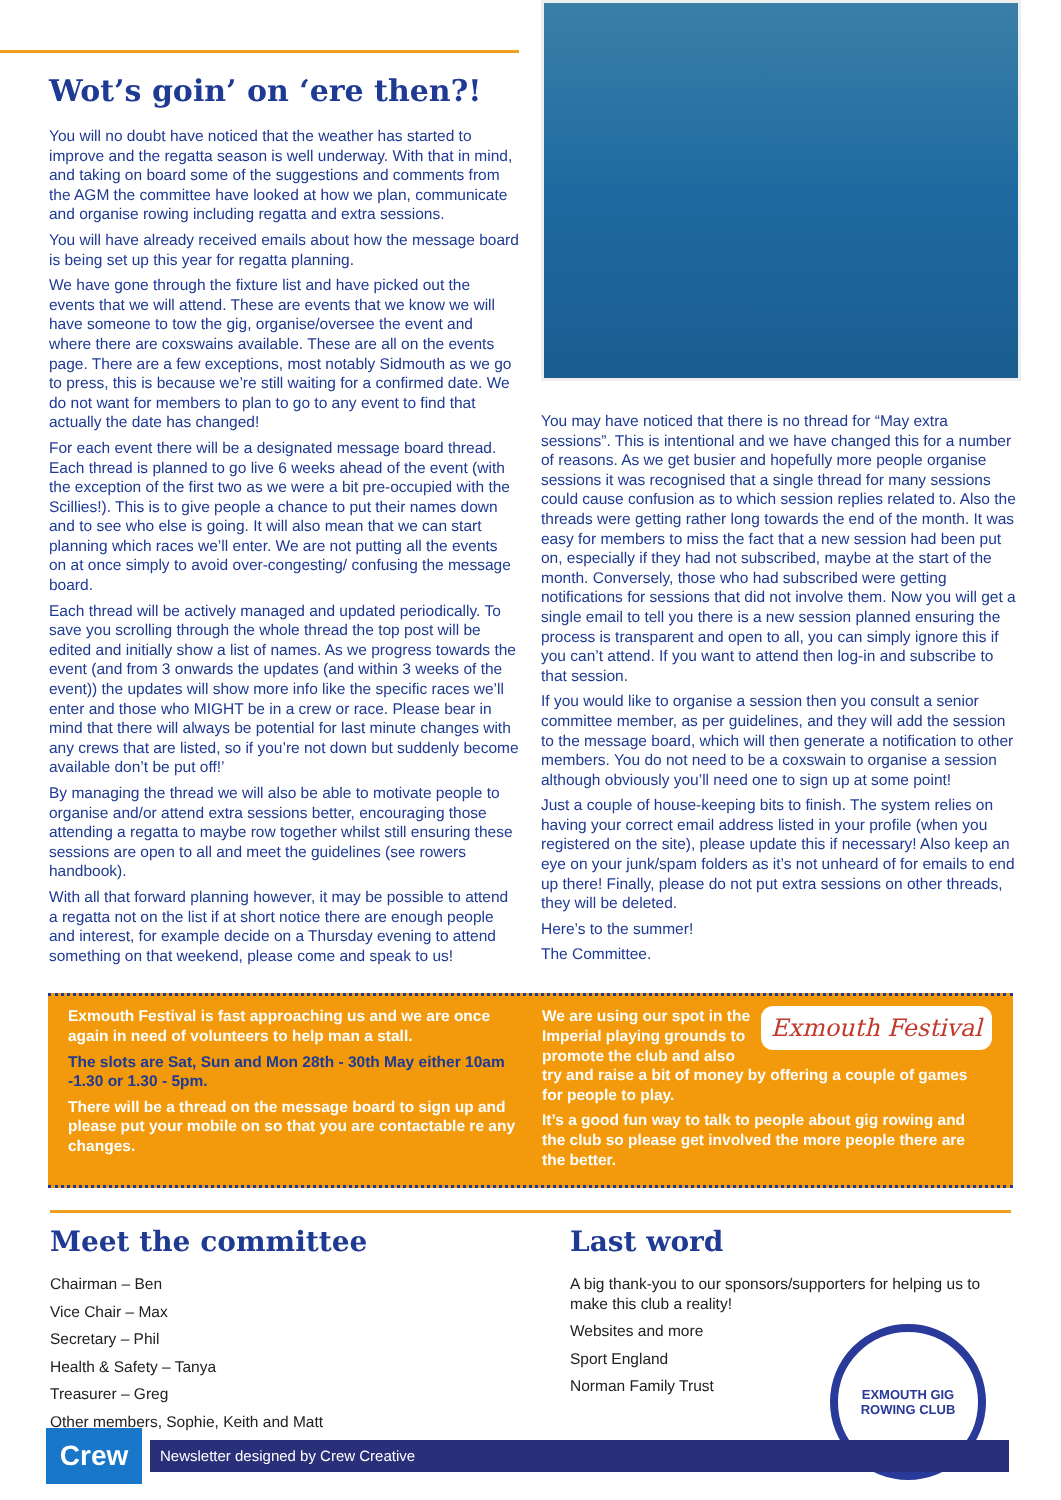Wot’s goin’ on ‘ere then?!
You will no doubt have noticed that the weather has started to improve and the regatta season is well underway. With that in mind, and taking on board some of the suggestions and comments from the AGM the committee have looked at how we plan, communicate and organise rowing including regatta and extra sessions.
You will have already received emails about how the message board is being set up this year for regatta planning.
We have gone through the fixture list and have picked out the events that we will attend. These are events that we know we will have someone to tow the gig, organise/oversee the event and where there are coxswains available. These are all on the events page. There are a few exceptions, most notably Sidmouth as we go to press, this is because we’re still waiting for a confirmed date. We do not want for members to plan to go to any event to find that actually the date has changed!
For each event there will be a designated message board thread. Each thread is planned to go live 6 weeks ahead of the event (with the exception of the first two as we were a bit pre-occupied with the Scillies!). This is to give people a chance to put their names down and to see who else is going. It will also mean that we can start planning which races we’ll enter. We are not putting all the events on at once simply to avoid over-congesting/ confusing the message board.
Each thread will be actively managed and updated periodically. To save you scrolling through the whole thread the top post will be edited and initially show a list of names. As we progress towards the event (and from 3 onwards the updates (and within 3 weeks of the event)) the updates will show more info like the specific races we’ll enter and those who MIGHT be in a crew or race. Please bear in mind that there will always be potential for last minute changes with any crews that are listed, so if you’re not down but suddenly become available don’t be put off!’
By managing the thread we will also be able to motivate people to organise and/or attend extra sessions better, encouraging those attending a regatta to maybe row together whilst still ensuring these sessions are open to all and meet the guidelines (see rowers handbook).
With all that forward planning however, it may be possible to attend a regatta not on the list if at short notice there are enough people and interest, for example decide on a Thursday evening to attend something on that weekend, please come and speak to us!
You may have noticed that there is no thread for “May extra sessions”. This is intentional and we have changed this for a number of reasons. As we get busier and hopefully more people organise sessions it was recognised that a single thread for many sessions could cause confusion as to which session replies related to. Also the threads were getting rather long towards the end of the month. It was easy for members to miss the fact that a new session had been put on, especially if they had not subscribed, maybe at the start of the month. Conversely, those who had subscribed were getting notifications for sessions that did not involve them. Now you will get a single email to tell you there is a new session planned ensuring the process is transparent and open to all, you can simply ignore this if you can’t attend. If you want to attend then log-in and subscribe to that session.
If you would like to organise a session then you consult a senior committee member, as per guidelines, and they will add the session to the message board, which will then generate a notification to other members. You do not need to be a coxswain to organise a session although obviously you’ll need one to sign up at some point!
Just a couple of house-keeping bits to finish. The system relies on having your correct email address listed in your profile (when you registered on the site), please update this if necessary! Also keep an eye on your junk/spam folders as it’s not unheard of for emails to end up there! Finally, please do not put extra sessions on other threads, they will be deleted.
Here’s to the summer!
The Committee.
Exmouth Festival is fast approaching us and we are once again in need of volunteers to help man a stall.
The slots are Sat, Sun and Mon 28th - 30th May either 10am -1.30 or 1.30 - 5pm.
There will be a thread on the message board to sign up and please put your mobile on so that you are contactable re any changes.
Exmouth Festival
We are using our spot in the Imperial playing grounds to promote the club and also try and raise a bit of money by offering a couple of games for people to play.
It’s a good fun way to talk to people about gig rowing and the club so please get involved the more people there are the better.
Meet the committee
Chairman – Ben
Vice Chair – Max
Secretary – Phil
Health & Safety – Tanya
Treasurer – Greg
Other members, Sophie, Keith and Matt
Last word
A big thank-you to our sponsors/supporters for helping us to make this club a reality!
Websites and more
Sport England
Norman Family Trust
EXMOUTH GIG ROWING CLUB
Crew
Newsletter designed by Crew Creative